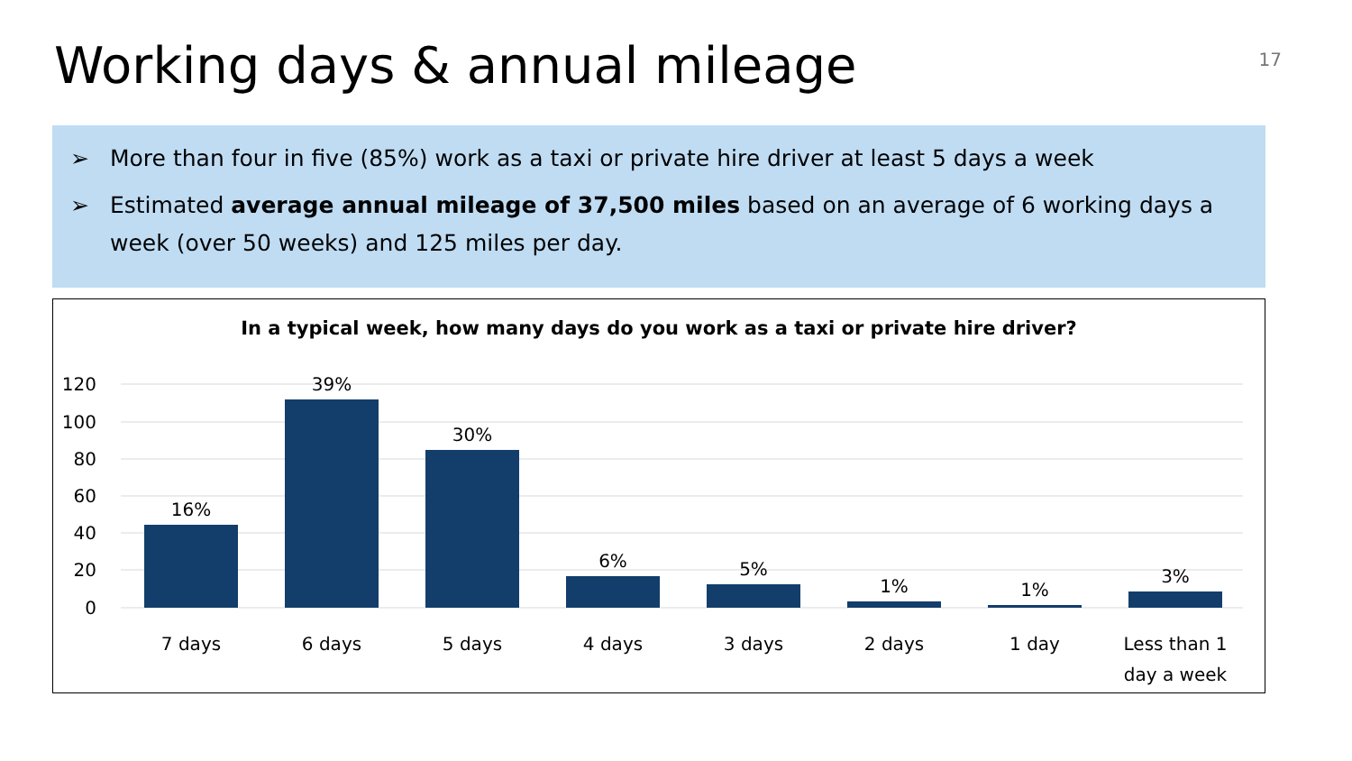Working days & annual mileage
17
➢ More than four in five (85%) work as a taxi or private hire driver at least 5 days a week
➢ Estimated average annual mileage of 37,500 miles based on an average of 6 working days a week (over 50 weeks) and 125 miles per day.
In a typical week, how many days do you work as a taxi or private hire driver?
120
100
80
60
40
20
0
16%
39%
30%
6%
5%
1%
1%
3%
7 days
6 days
5 days
4 days
3 days
2 days
1 day
Less than 1
day a week